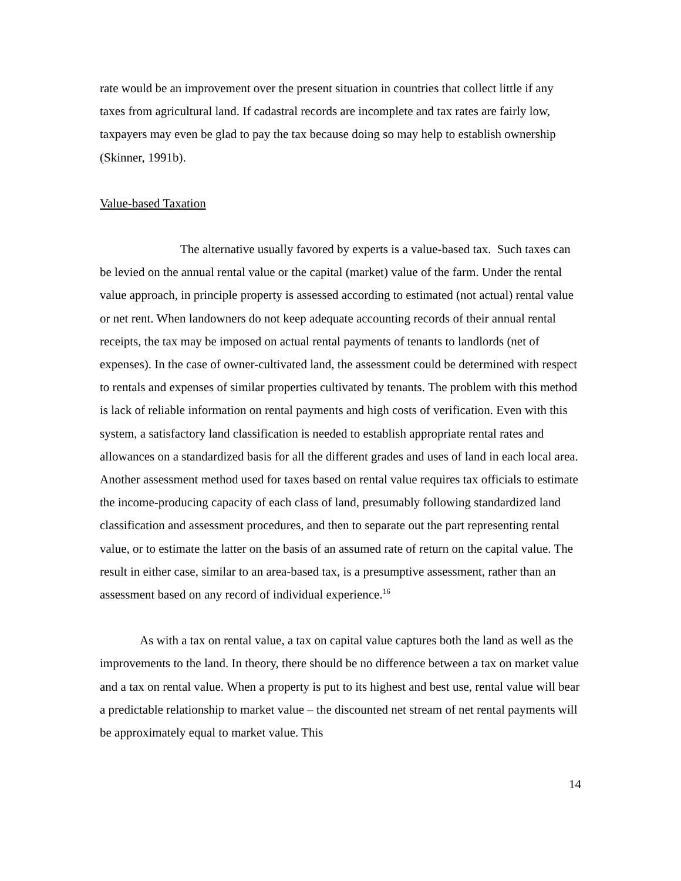rate would be an improvement over the present situation in countries that collect little if any taxes from agricultural land. If cadastral records are incomplete and tax rates are fairly low, taxpayers may even be glad to pay the tax because doing so may help to establish ownership (Skinner, 1991b).
Value-based Taxation
The alternative usually favored by experts is a value-based tax. Such taxes can be levied on the annual rental value or the capital (market) value of the farm. Under the rental value approach, in principle property is assessed according to estimated (not actual) rental value or net rent. When landowners do not keep adequate accounting records of their annual rental receipts, the tax may be imposed on actual rental payments of tenants to landlords (net of expenses). In the case of owner-cultivated land, the assessment could be determined with respect to rentals and expenses of similar properties cultivated by tenants. The problem with this method is lack of reliable information on rental payments and high costs of verification. Even with this system, a satisfactory land classification is needed to establish appropriate rental rates and allowances on a standardized basis for all the different grades and uses of land in each local area. Another assessment method used for taxes based on rental value requires tax officials to estimate the income-producing capacity of each class of land, presumably following standardized land classification and assessment procedures, and then to separate out the part representing rental value, or to estimate the latter on the basis of an assumed rate of return on the capital value. The result in either case, similar to an area-based tax, is a presumptive assessment, rather than an assessment based on any record of individual experience.<sup>16</sup>
As with a tax on rental value, a tax on capital value captures both the land as well as the improvements to the land. In theory, there should be no difference between a tax on market value and a tax on rental value. When a property is put to its highest and best use, rental value will bear a predictable relationship to market value – the discounted net stream of net rental payments will be approximately equal to market value. This
14